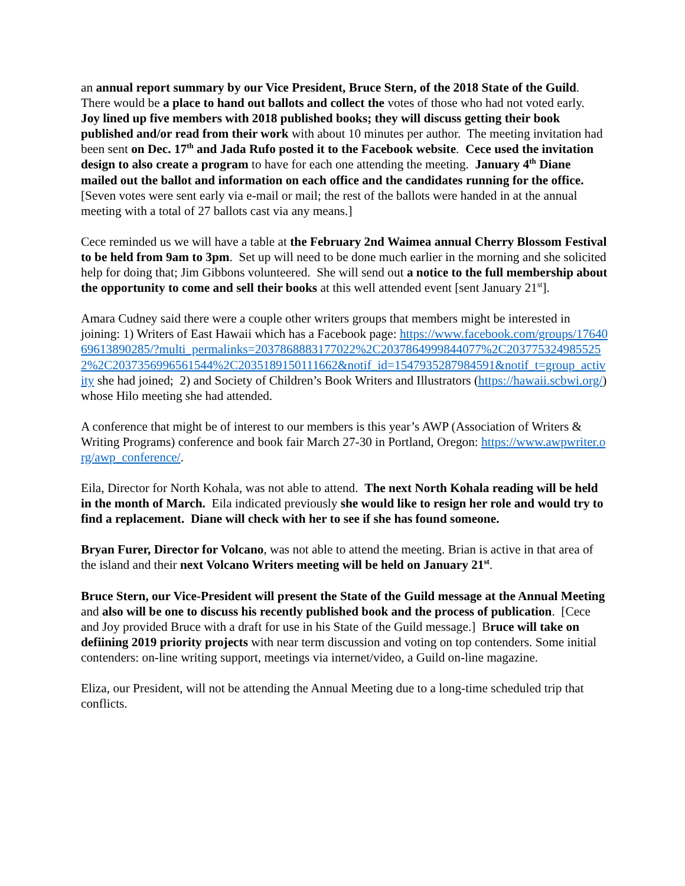an annual report summary by our Vice President, Bruce Stern, of the 2018 State of the Guild. There would be a place to hand out ballots and collect the votes of those who had not voted early. Joy lined up five members with 2018 published books; they will discuss getting their book published and/or read from their work with about 10 minutes per author. The meeting invitation had been sent on Dec. 17<sup>th</sup> and Jada Rufo posted it to the Facebook website. Cece used the invitation design to also create a program to have for each one attending the meeting. January 4<sup>th</sup> Diane mailed out the ballot and information on each office and the candidates running for the office. [Seven votes were sent early via e-mail or mail; the rest of the ballots were handed in at the annual meeting with a total of 27 ballots cast via any means.]
Cece reminded us we will have a table at the February 2nd Waimea annual Cherry Blossom Festival to be held from 9am to 3pm. Set up will need to be done much earlier in the morning and she solicited help for doing that; Jim Gibbons volunteered. She will send out a notice to the full membership about the opportunity to come and sell their books at this well attended event [sent January 21<sup>st</sup>].
Amara Cudney said there were a couple other writers groups that members might be interested in joining: 1) Writers of East Hawaii which has a Facebook page: https://www.facebook.com/groups/1764069613890285/?multi_permalinks=2037868883177022%2C2037864999844077%2C2037753249855252%2C2037356996561544%2C2035189150111662&notif_id=1547935287984591&notif_t=group_activity she had joined; 2) and Society of Children’s Book Writers and Illustrators (https://hawaii.scbwi.org/) whose Hilo meeting she had attended.
A conference that might be of interest to our members is this year’s AWP (Association of Writers & Writing Programs) conference and book fair March 27-30 in Portland, Oregon: https://www.awpwriter.org/awp_conference/.
Eila, Director for North Kohala, was not able to attend. The next North Kohala reading will be held in the month of March. Eila indicated previously she would like to resign her role and would try to find a replacement. Diane will check with her to see if she has found someone.
Bryan Furer, Director for Volcano, was not able to attend the meeting. Brian is active in that area of the island and their next Volcano Writers meeting will be held on January 21<sup>st</sup>.
Bruce Stern, our Vice-President will present the State of the Guild message at the Annual Meeting and also will be one to discuss his recently published book and the process of publication. [Cece and Joy provided Bruce with a draft for use in his State of the Guild message.] Bruce will take on defiining 2019 priority projects with near term discussion and voting on top contenders. Some initial contenders: on-line writing support, meetings via internet/video, a Guild on-line magazine.
Eliza, our President, will not be attending the Annual Meeting due to a long-time scheduled trip that conflicts.